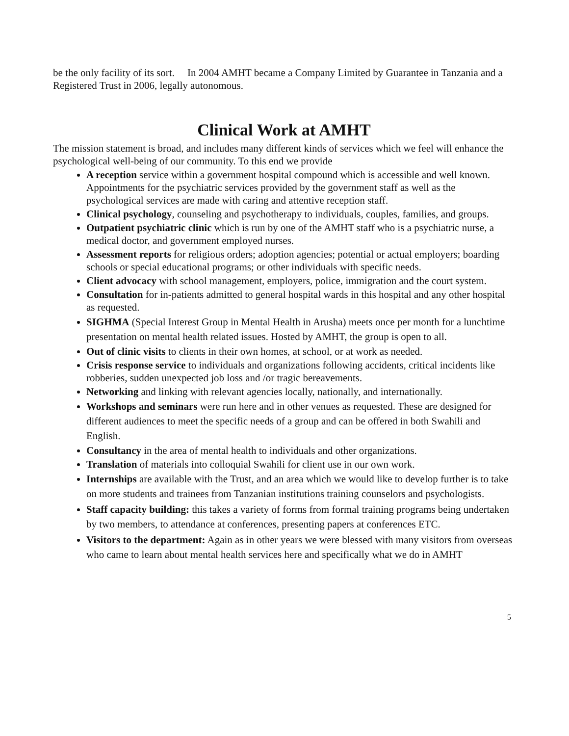be the only facility of its sort. In 2004 AMHT became a Company Limited by Guarantee in Tanzania and a Registered Trust in 2006, legally autonomous.
Clinical Work at AMHT
The mission statement is broad, and includes many different kinds of services which we feel will enhance the psychological well-being of our community. To this end we provide
A reception service within a government hospital compound which is accessible and well known. Appointments for the psychiatric services provided by the government staff as well as the psychological services are made with caring and attentive reception staff.
Clinical psychology, counseling and psychotherapy to individuals, couples, families, and groups.
Outpatient psychiatric clinic which is run by one of the AMHT staff who is a psychiatric nurse, a medical doctor, and government employed nurses.
Assessment reports for religious orders; adoption agencies; potential or actual employers; boarding schools or special educational programs; or other individuals with specific needs.
Client advocacy with school management, employers, police, immigration and the court system.
Consultation for in-patients admitted to general hospital wards in this hospital and any other hospital as requested.
SIGHMA (Special Interest Group in Mental Health in Arusha) meets once per month for a lunchtime presentation on mental health related issues. Hosted by AMHT, the group is open to all.
Out of clinic visits to clients in their own homes, at school, or at work as needed.
Crisis response service to individuals and organizations following accidents, critical incidents like robberies, sudden unexpected job loss and /or tragic bereavements.
Networking and linking with relevant agencies locally, nationally, and internationally.
Workshops and seminars were run here and in other venues as requested. These are designed for different audiences to meet the specific needs of a group and can be offered in both Swahili and English.
Consultancy in the area of mental health to individuals and other organizations.
Translation of materials into colloquial Swahili for client use in our own work.
Internships are available with the Trust, and an area which we would like to develop further is to take on more students and trainees from Tanzanian institutions training counselors and psychologists.
Staff capacity building: this takes a variety of forms from formal training programs being undertaken by two members, to attendance at conferences, presenting papers at conferences ETC.
Visitors to the department: Again as in other years we were blessed with many visitors from overseas who came to learn about mental health services here and specifically what we do in AMHT
5